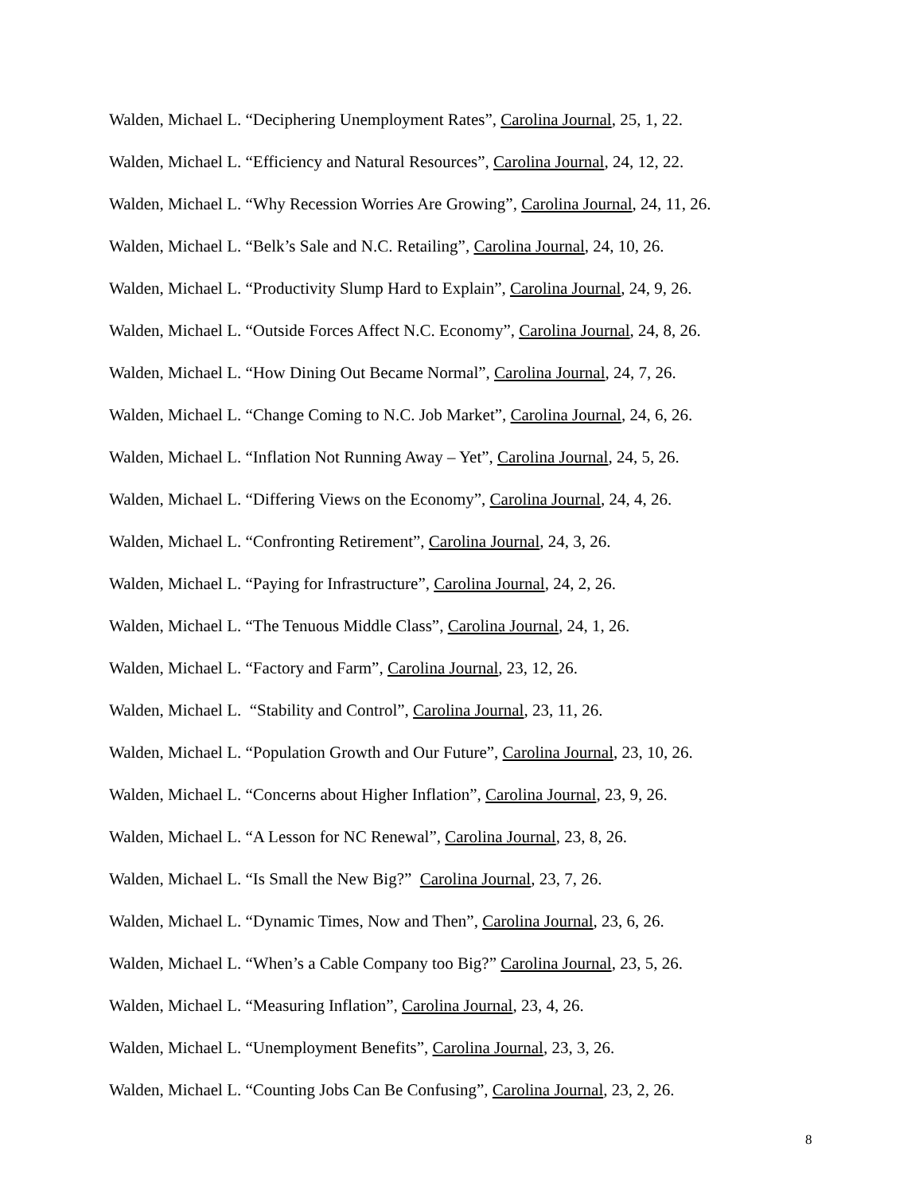Walden, Michael L. “Deciphering Unemployment Rates”, Carolina Journal, 25, 1, 22.
Walden, Michael L. “Efficiency and Natural Resources”, Carolina Journal, 24, 12, 22.
Walden, Michael L. “Why Recession Worries Are Growing”, Carolina Journal, 24, 11, 26.
Walden, Michael L. “Belk’s Sale and N.C. Retailing”, Carolina Journal, 24, 10, 26.
Walden, Michael L. “Productivity Slump Hard to Explain”, Carolina Journal, 24, 9, 26.
Walden, Michael L. “Outside Forces Affect N.C. Economy”, Carolina Journal, 24, 8, 26.
Walden, Michael L. “How Dining Out Became Normal”, Carolina Journal, 24, 7, 26.
Walden, Michael L. “Change Coming to N.C. Job Market”, Carolina Journal, 24, 6, 26.
Walden, Michael L. “Inflation Not Running Away – Yet”, Carolina Journal, 24, 5, 26.
Walden, Michael L. “Differing Views on the Economy”, Carolina Journal, 24, 4, 26.
Walden, Michael L. “Confronting Retirement”, Carolina Journal, 24, 3, 26.
Walden, Michael L. “Paying for Infrastructure”, Carolina Journal, 24, 2, 26.
Walden, Michael L. “The Tenuous Middle Class”, Carolina Journal, 24, 1, 26.
Walden, Michael L. “Factory and Farm”, Carolina Journal, 23, 12, 26.
Walden, Michael L. “Stability and Control”, Carolina Journal, 23, 11, 26.
Walden, Michael L. “Population Growth and Our Future”, Carolina Journal, 23, 10, 26.
Walden, Michael L. “Concerns about Higher Inflation”, Carolina Journal, 23, 9, 26.
Walden, Michael L. “A Lesson for NC Renewal”, Carolina Journal, 23, 8, 26.
Walden, Michael L. “Is Small the New Big?” Carolina Journal, 23, 7, 26.
Walden, Michael L. “Dynamic Times, Now and Then”, Carolina Journal, 23, 6, 26.
Walden, Michael L. “When’s a Cable Company too Big?” Carolina Journal, 23, 5, 26.
Walden, Michael L. “Measuring Inflation”, Carolina Journal, 23, 4, 26.
Walden, Michael L. “Unemployment Benefits”, Carolina Journal, 23, 3, 26.
Walden, Michael L. “Counting Jobs Can Be Confusing”, Carolina Journal, 23, 2, 26.
8